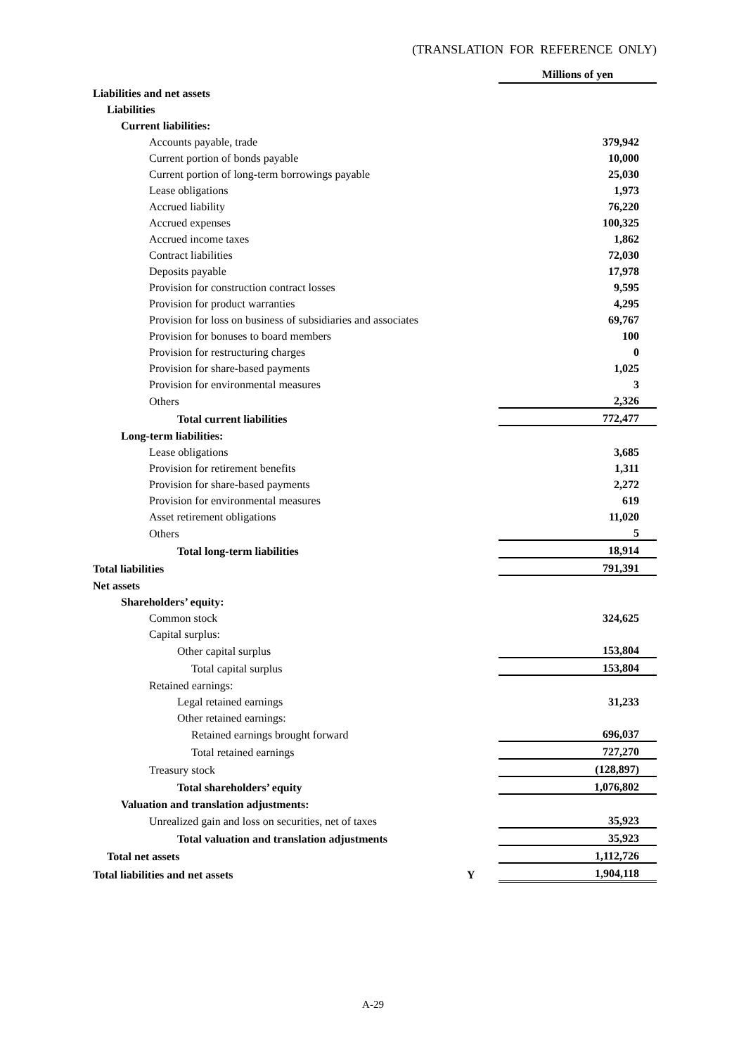(TRANSLATION FOR REFERENCE ONLY)
| | | Millions of yen |
| Liabilities and net assets | | |
| Liabilities | | |
| Current liabilities: | | |
| Accounts payable, trade | | 379,942 |
| Current portion of bonds payable | | 10,000 |
| Current portion of long-term borrowings payable | | 25,030 |
| Lease obligations | | 1,973 |
| Accrued liability | | 76,220 |
| Accrued expenses | | 100,325 |
| Accrued income taxes | | 1,862 |
| Contract liabilities | | 72,030 |
| Deposits payable | | 17,978 |
| Provision for construction contract losses | | 9,595 |
| Provision for product warranties | | 4,295 |
| Provision for loss on business of subsidiaries and associates | | 69,767 |
| Provision for bonuses to board members | | 100 |
| Provision for restructuring charges | | 0 |
| Provision for share-based payments | | 1,025 |
| Provision for environmental measures | | 3 |
| Others | | 2,326 |
| Total current liabilities | | 772,477 |
| Long-term liabilities: | | |
| Lease obligations | | 3,685 |
| Provision for retirement benefits | | 1,311 |
| Provision for share-based payments | | 2,272 |
| Provision for environmental measures | | 619 |
| Asset retirement obligations | | 11,020 |
| Others | | 5 |
| Total long-term liabilities | | 18,914 |
| Total liabilities | | 791,391 |
| Net assets | | |
| Shareholders’ equity: | | |
| Common stock | | 324,625 |
| Capital surplus: | | |
| Other capital surplus | | 153,804 |
| Total capital surplus | | 153,804 |
| Retained earnings: | | |
| Legal retained earnings | | 31,233 |
| Other retained earnings: | | |
| Retained earnings brought forward | | 696,037 |
| Total retained earnings | | 727,270 |
| Treasury stock | | (128,897) |
| Total shareholders’ equity | | 1,076,802 |
| Valuation and translation adjustments: | | |
| Unrealized gain and loss on securities, net of taxes | | 35,923 |
| Total valuation and translation adjustments | | 35,923 |
| Total net assets | | 1,112,726 |
| Total liabilities and net assets | Y | 1,904,118 |
A-29